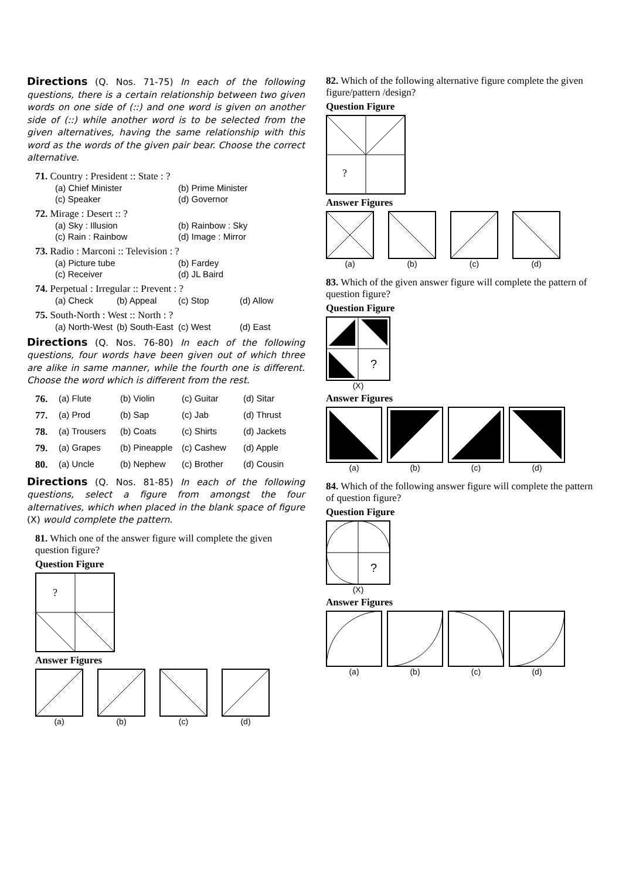Directions (Q. Nos. 71-75) In each of the following questions, there is a certain relationship between two given words on one side of (::) and one word is given on another side of (::) while another word is to be selected from the given alternatives, having the same relationship with this word as the words of the given pair bear. Choose the correct alternative.
71. Country : President :: State : ?
(a) Chief Minister (b) Prime Minister (c) Speaker (d) Governor
72. Mirage : Desert :: ?
(a) Sky : Illusion (b) Rainbow : Sky (c) Rain : Rainbow (d) Image : Mirror
73. Radio : Marconi :: Television : ?
(a) Picture tube (b) Fardey (c) Receiver (d) JL Baird
74. Perpetual : Irregular :: Prevent : ?
(a) Check (b) Appeal (c) Stop (d) Allow
75. South-North : West :: North : ?
(a) North-West (b) South-East (c) West (d) East
Directions (Q. Nos. 76-80) In each of the following questions, four words have been given out of which three are alike in same manner, while the fourth one is different. Choose the word which is different from the rest.
76. (a) Flute (b) Violin (c) Guitar (d) Sitar
77. (a) Prod (b) Sap (c) Jab (d) Thrust
78. (a) Trousers (b) Coats (c) Shirts (d) Jackets
79. (a) Grapes (b) Pineapple (c) Cashew (d) Apple
80. (a) Uncle (b) Nephew (c) Brother (d) Cousin
Directions (Q. Nos. 81-85) In each of the following questions, select a figure from amongst the four alternatives, which when placed in the blank space of figure (X) would complete the pattern.
81. Which one of the answer figure will complete the given question figure?
Question Figure
?
Answer Figures
(a) (b) (c) (d)
82. Which of the following alternative figure complete the given figure/pattern /design?
Question Figure
?
Answer Figures
(a) (b) (c) (d)
83. Which of the given answer figure will complete the pattern of question figure?
Question Figure
?
(X)
Answer Figures
(a) (b) (c) (d)
84. Which of the following answer figure will complete the pattern of question figure?
Question Figure
?
(X)
Answer Figures
(a) (b) (c) (d)